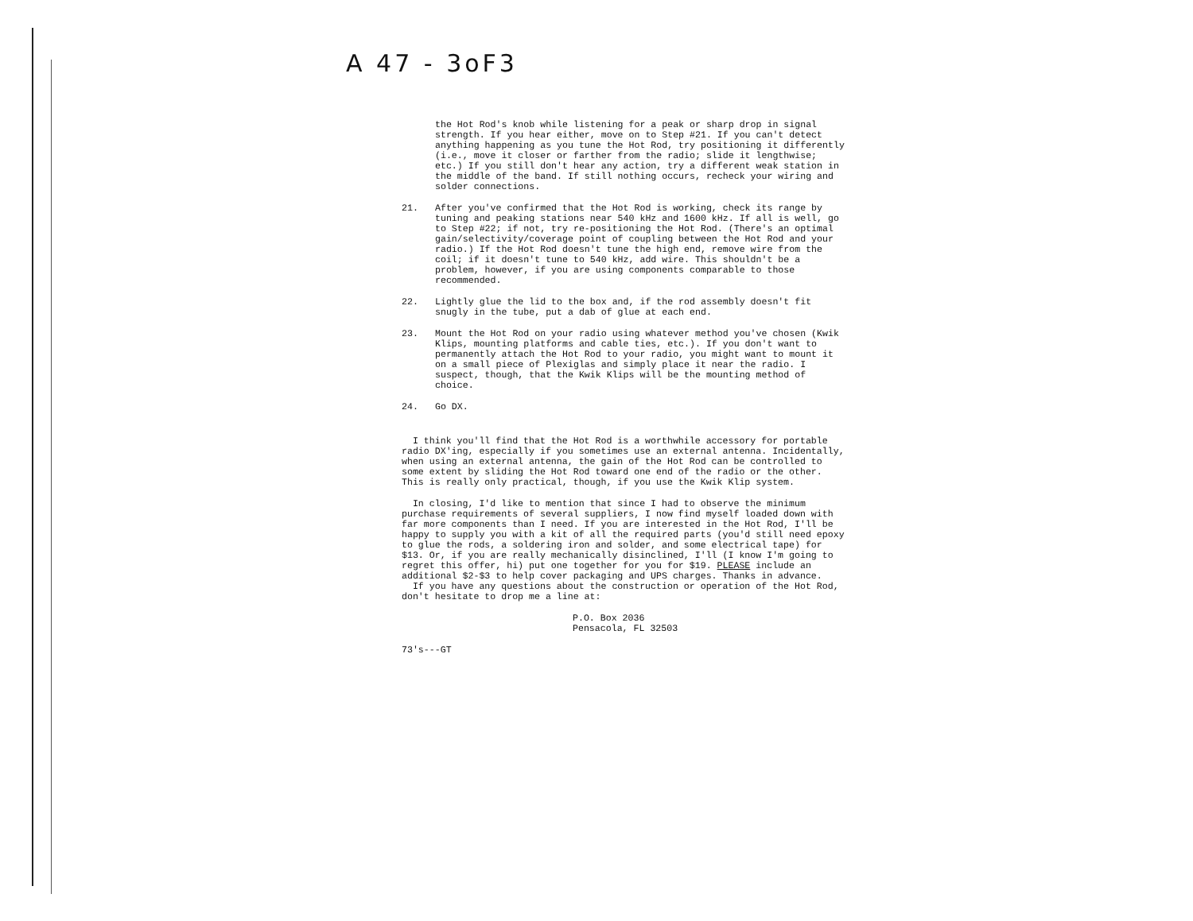A 47 - 3oF3
the Hot Rod's knob while listening for a peak or sharp drop in signal strength. If you hear either, move on to Step #21. If you can't detect anything happening as you tune the Hot Rod, try positioning it differently (i.e., move it closer or farther from the radio; slide it lengthwise; etc.) If you still don't hear any action, try a different weak station in the middle of the band. If still nothing occurs, recheck your wiring and solder connections.
21. After you've confirmed that the Hot Rod is working, check its range by tuning and peaking stations near 540 kHz and 1600 kHz. If all is well, go to Step #22; if not, try re-positioning the Hot Rod. (There's an optimal gain/selectivity/coverage point of coupling between the Hot Rod and your radio.) If the Hot Rod doesn't tune the high end, remove wire from the coil; if it doesn't tune to 540 kHz, add wire. This shouldn't be a problem, however, if you are using components comparable to those recommended.
22. Lightly glue the lid to the box and, if the rod assembly doesn't fit snugly in the tube, put a dab of glue at each end.
23. Mount the Hot Rod on your radio using whatever method you've chosen (Kwik Klips, mounting platforms and cable ties, etc.). If you don't want to permanently attach the Hot Rod to your radio, you might want to mount it on a small piece of Plexiglas and simply place it near the radio. I suspect, though, that the Kwik Klips will be the mounting method of choice.
24. Go DX.
I think you'll find that the Hot Rod is a worthwhile accessory for portable radio DX'ing, especially if you sometimes use an external antenna. Incidentally, when using an external antenna, the gain of the Hot Rod can be controlled to some extent by sliding the Hot Rod toward one end of the radio or the other. This is really only practical, though, if you use the Kwik Klip system.
In closing, I'd like to mention that since I had to observe the minimum purchase requirements of several suppliers, I now find myself loaded down with far more components than I need. If you are interested in the Hot Rod, I'll be happy to supply you with a kit of all the required parts (you'd still need epoxy to glue the rods, a soldering iron and solder, and some electrical tape) for $13. Or, if you are really mechanically disinclined, I'll (I know I'm going to regret this offer, hi) put one together for you for $19. PLEASE include an additional $2-$3 to help cover packaging and UPS charges. Thanks in advance.
If you have any questions about the construction or operation of the Hot Rod, don't hesitate to drop me a line at:
P.O. Box 2036
Pensacola, FL 32503
73's---GT